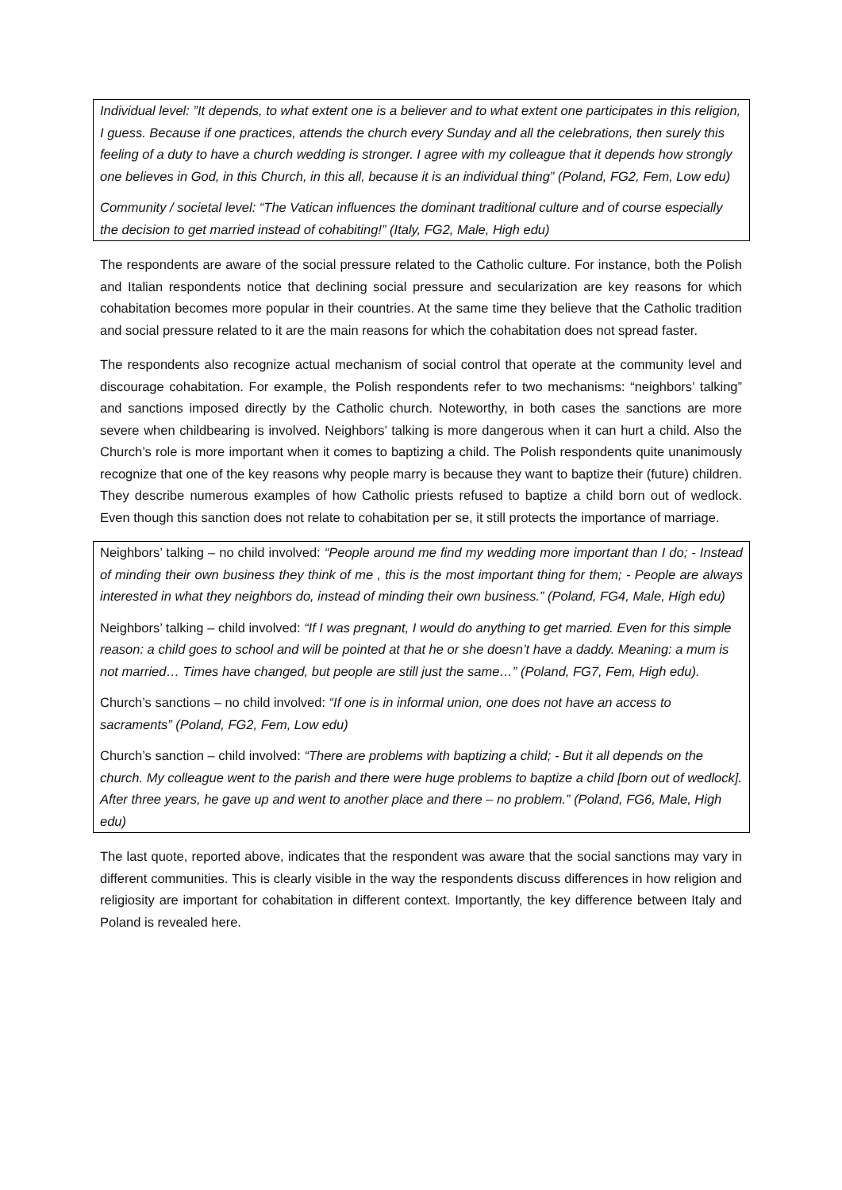Individual level: ”It depends, to what extent one is a believer and to what extent one participates in this religion, I guess. Because if one practices, attends the church every Sunday and all the celebrations, then surely this feeling of a duty to have a church wedding is stronger. I agree with my colleague that it depends how strongly one believes in God, in this Church, in this all, because it is an individual thing” (Poland, FG2, Fem, Low edu)
Community / societal level: “The Vatican influences the dominant traditional culture and of course especially the decision to get married instead of cohabiting!” (Italy, FG2, Male, High edu)
The respondents are aware of the social pressure related to the Catholic culture. For instance, both the Polish and Italian respondents notice that declining social pressure and secularization are key reasons for which cohabitation becomes more popular in their countries. At the same time they believe that the Catholic tradition and social pressure related to it are the main reasons for which the cohabitation does not spread faster.
The respondents also recognize actual mechanism of social control that operate at the community level and discourage cohabitation. For example, the Polish respondents refer to two mechanisms: “neighbors’ talking” and sanctions imposed directly by the Catholic church. Noteworthy, in both cases the sanctions are more severe when childbearing is involved. Neighbors’ talking is more dangerous when it can hurt a child. Also the Church’s role is more important when it comes to baptizing a child. The Polish respondents quite unanimously recognize that one of the key reasons why people marry is because they want to baptize their (future) children. They describe numerous examples of how Catholic priests refused to baptize a child born out of wedlock. Even though this sanction does not relate to cohabitation per se, it still protects the importance of marriage.
Neighbors’ talking – no child involved: “People around me find my wedding more important than I do; - Instead of minding their own business they think of me , this is the most important thing for them; - People are always interested in what they neighbors do, instead of minding their own business.” (Poland, FG4, Male, High edu)
Neighbors’ talking – child involved: “If I was pregnant, I would do anything to get married. Even for this simple reason: a child goes to school and will be pointed at that he or she doesn’t have a daddy. Meaning: a mum is not married… Times have changed, but people are still just the same…” (Poland, FG7, Fem, High edu).
Church’s sanctions – no child involved: “If one is in informal union, one does not have an access to sacraments” (Poland, FG2, Fem, Low edu)
Church’s sanction – child involved: “There are problems with baptizing a child; - But it all depends on the church. My colleague went to the parish and there were huge problems to baptize a child [born out of wedlock]. After three years, he gave up and went to another place and there – no problem.” (Poland, FG6, Male, High edu)
The last quote, reported above, indicates that the respondent was aware that the social sanctions may vary in different communities. This is clearly visible in the way the respondents discuss differences in how religion and religiosity are important for cohabitation in different context. Importantly, the key difference between Italy and Poland is revealed here.